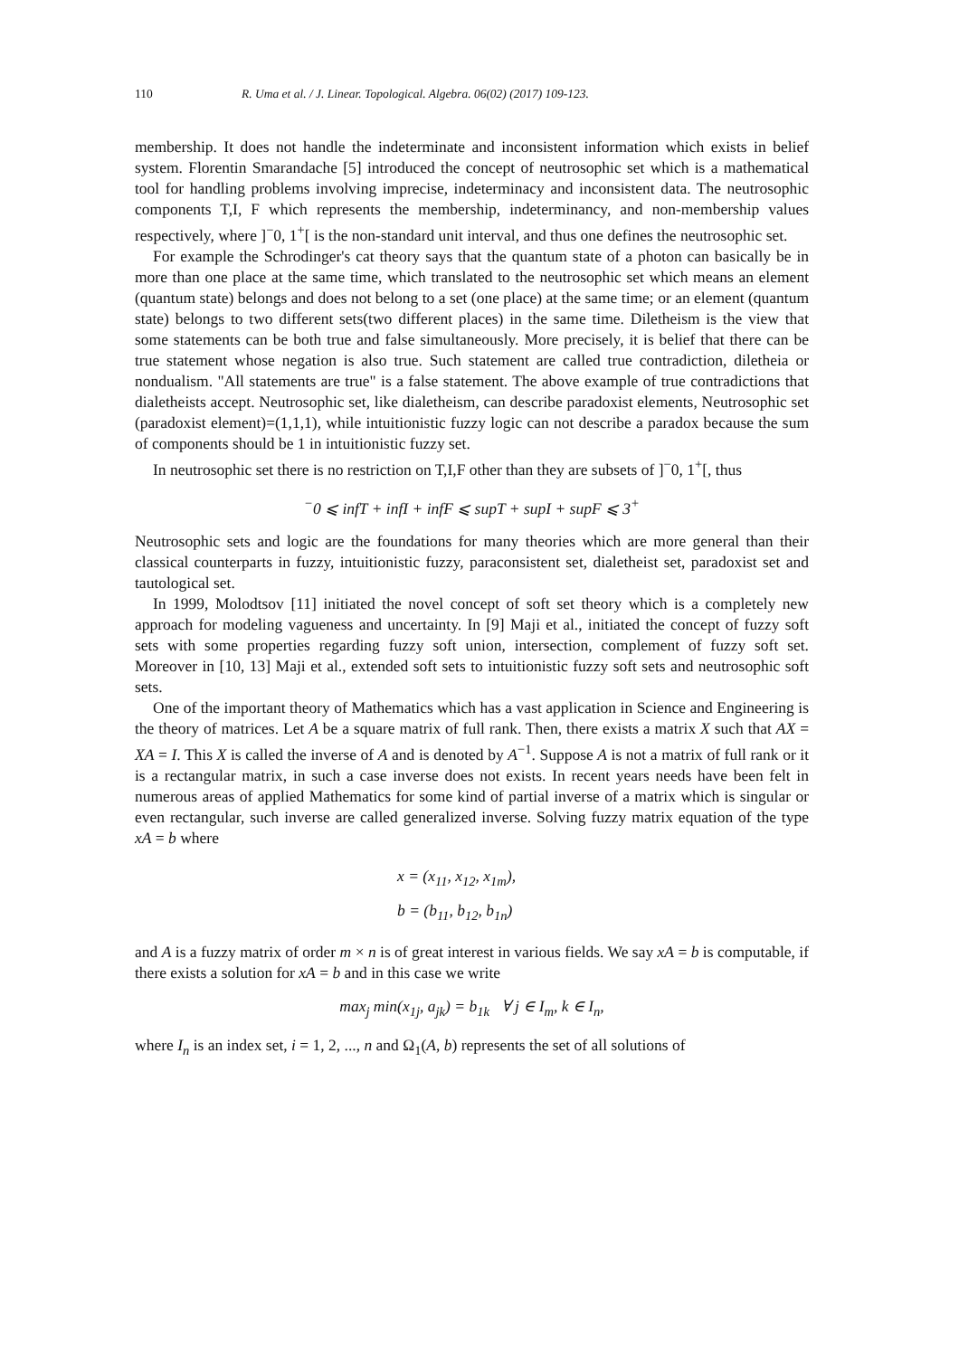110 R. Uma et al. / J. Linear. Topological. Algebra. 06(02) (2017) 109-123.
membership. It does not handle the indeterminate and inconsistent information which exists in belief system. Florentin Smarandache [5] introduced the concept of neutrosophic set which is a mathematical tool for handling problems involving imprecise, indeterminacy and inconsistent data. The neutrosophic components T,I, F which represents the membership, indeterminancy, and non-membership values respectively, where ]<sup>−</sup>0, 1<sup>+</sup>[ is the non-standard unit interval, and thus one defines the neutrosophic set.
For example the Schrodinger's cat theory says that the quantum state of a photon can basically be in more than one place at the same time, which translated to the neutrosophic set which means an element (quantum state) belongs and does not belong to a set (one place) at the same time; or an element (quantum state) belongs to two different sets(two different places) in the same time. Diletheism is the view that some statements can be both true and false simultaneously. More precisely, it is belief that there can be true statement whose negation is also true. Such statement are called true contradiction, diletheia or nondualism. "All statements are true" is a false statement. The above example of true contradictions that dialetheists accept. Neutrosophic set, like dialetheism, can describe paradoxist elements, Neutrosophic set (paradoxist element)=(1,1,1), while intuitionistic fuzzy logic can not describe a paradox because the sum of components should be 1 in intuitionistic fuzzy set.
In neutrosophic set there is no restriction on T,I,F other than they are subsets of ]<sup>−</sup>0, 1<sup>+</sup>[, thus
<sup>−</sup>0 ⩽ infT + infI + infF ⩽ supT + supI + supF ⩽ 3<sup>+</sup>
Neutrosophic sets and logic are the foundations for many theories which are more general than their classical counterparts in fuzzy, intuitionistic fuzzy, paraconsistent set, dialetheist set, paradoxist set and tautological set.
In 1999, Molodtsov [11] initiated the novel concept of soft set theory which is a completely new approach for modeling vagueness and uncertainty. In [9] Maji et al., initiated the concept of fuzzy soft sets with some properties regarding fuzzy soft union, intersection, complement of fuzzy soft set. Moreover in [10, 13] Maji et al., extended soft sets to intuitionistic fuzzy soft sets and neutrosophic soft sets.
One of the important theory of Mathematics which has a vast application in Science and Engineering is the theory of matrices. Let A be a square matrix of full rank. Then, there exists a matrix X such that AX = XA = I. This X is called the inverse of A and is denoted by A<sup>−1</sup>. Suppose A is not a matrix of full rank or it is a rectangular matrix, in such a case inverse does not exists. In recent years needs have been felt in numerous areas of applied Mathematics for some kind of partial inverse of a matrix which is singular or even rectangular, such inverse are called generalized inverse. Solving fuzzy matrix equation of the type xA = b where
x = (x<sub>11</sub>, x<sub>12</sub>, x<sub>1m</sub>),
b = (b<sub>11</sub>, b<sub>12</sub>, b<sub>1n</sub>)
and A is a fuzzy matrix of order m × n is of great interest in various fields. We say xA = b is computable, if there exists a solution for xA = b and in this case we write
max<sub>j</sub> min(x<sub>1j</sub>, a<sub>jk</sub>) = b<sub>1k</sub> ∀ j ∈ I<sub>m</sub>, k ∈ I<sub>n</sub>,
where I<sub>n</sub> is an index set, i = 1, 2, ..., n and Ω<sub>1</sub>(A, b) represents the set of all solutions of